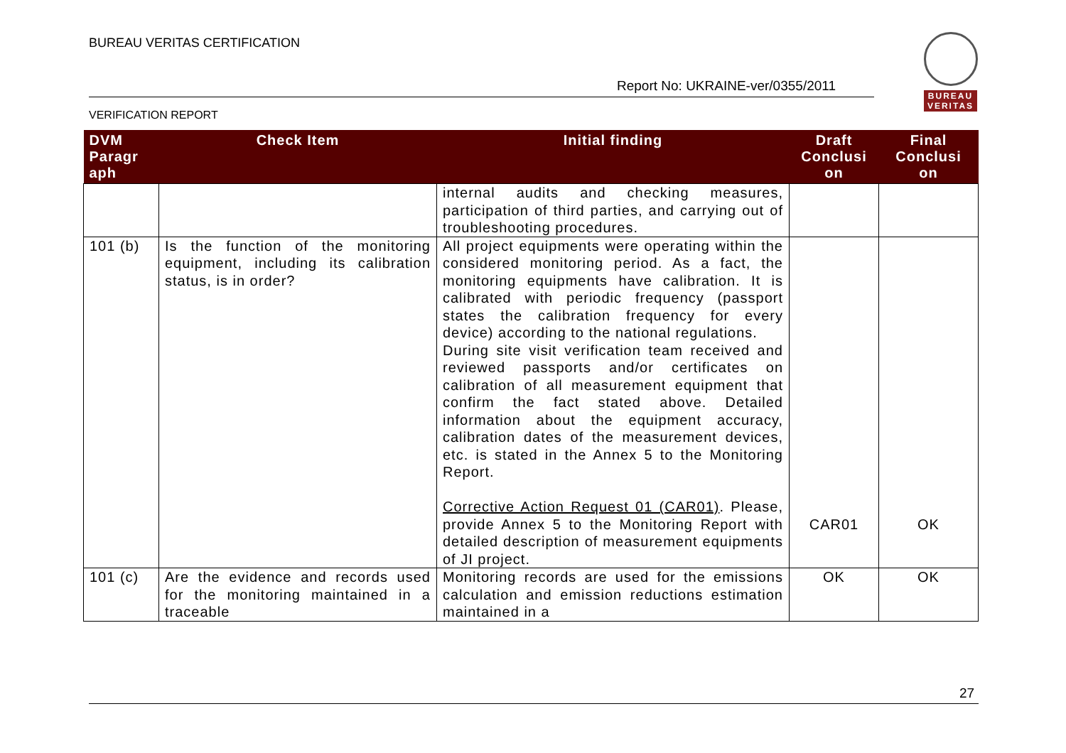BUREAU VERITAS CERTIFICATION
Report No: UKRAINE-ver/0355/2011
BUREAU
VERITAS
VERIFICATION REPORT
| DVM Paragr aph | Check Item | Initial finding | Draft Conclusi on | Final Conclusi on |
| --- | --- | --- | --- | --- |
| | | internal audits and checking measures, participation of third parties, and carrying out of troubleshooting procedures. | | |
| 101 (b) | Is the function of the monitoring equipment, including its calibration status, is in order? | All project equipments were operating within the considered monitoring period. As a fact, the monitoring equipments have calibration. It is calibrated with periodic frequency (passport states the calibration frequency for every device) according to the national regulations. During site visit verification team received and reviewed passports and/or certificates on calibration of all measurement equipment that confirm the fact stated above. Detailed information about the equipment accuracy, calibration dates of the measurement devices, etc. is stated in the Annex 5 to the Monitoring Report. Corrective Action Request 01 (CAR01) . Please, provide Annex 5 to the Monitoring Report with detailed description of measurement equipments of JI project. | CAR01 | OK |
| 101 (c) | Are the evidence and records used for the monitoring maintained in a traceable | Monitoring records are used for the emissions calculation and emission reductions estimation maintained in a | OK | OK |
27